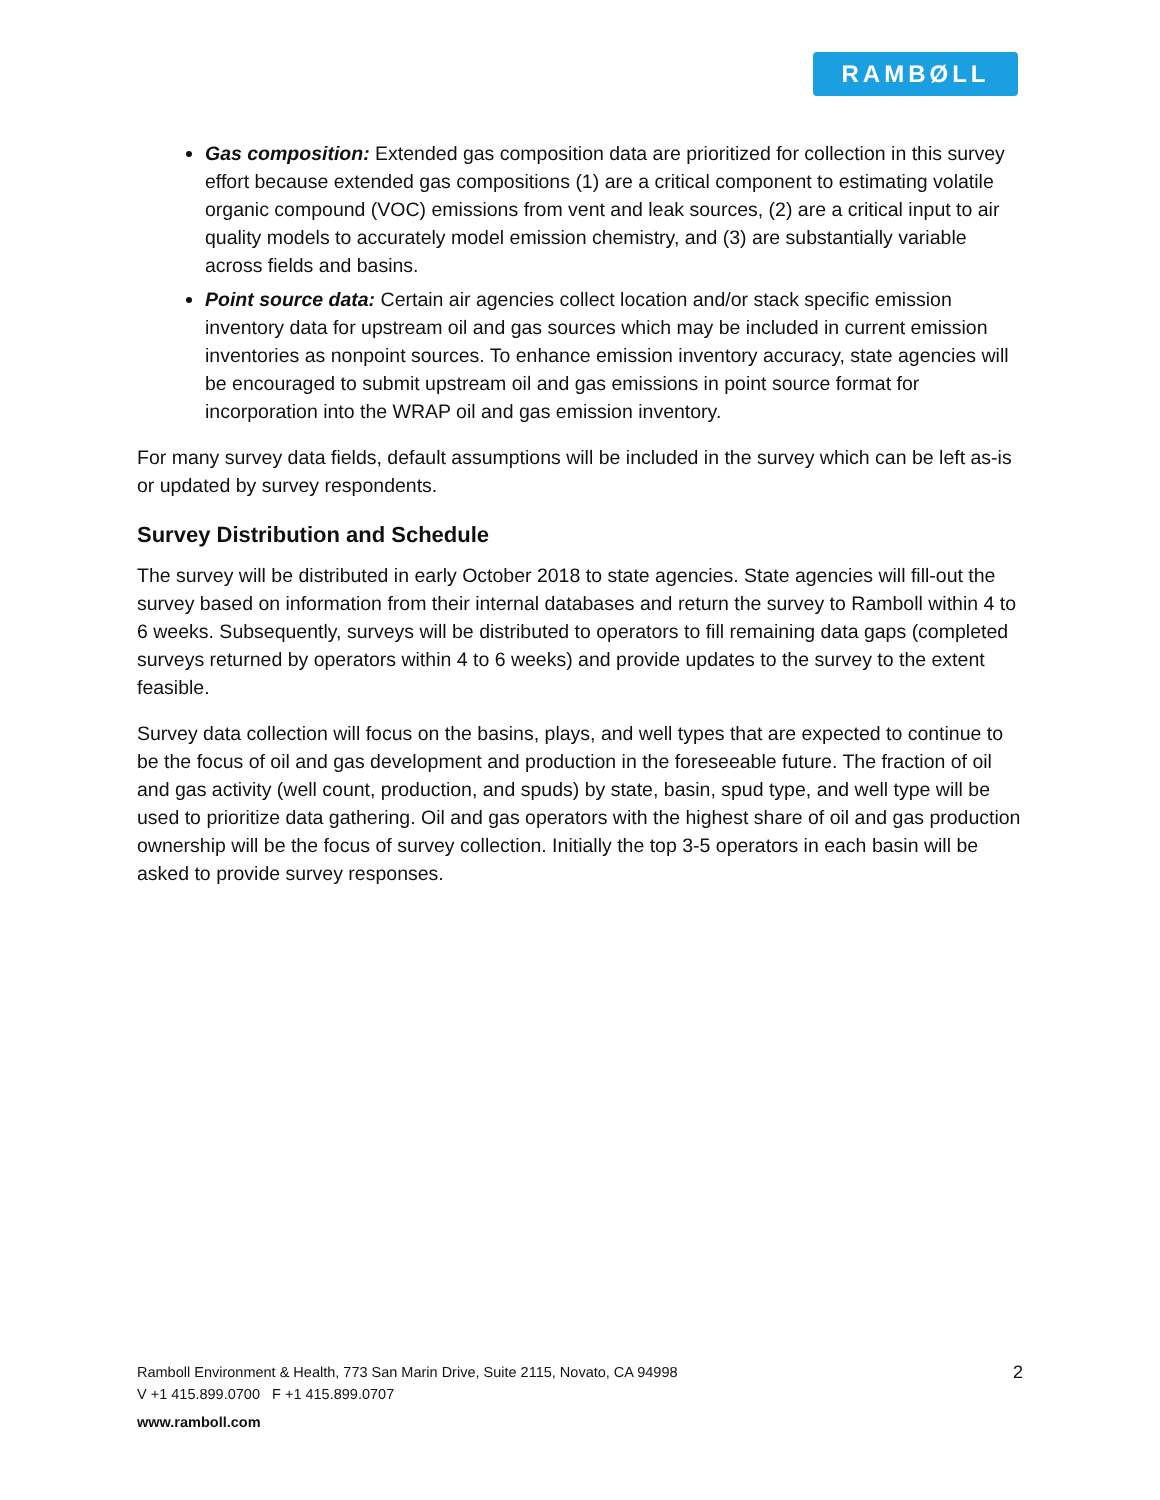RAMBØLL
Gas composition: Extended gas composition data are prioritized for collection in this survey effort because extended gas compositions (1) are a critical component to estimating volatile organic compound (VOC) emissions from vent and leak sources, (2) are a critical input to air quality models to accurately model emission chemistry, and (3) are substantially variable across fields and basins.
Point source data: Certain air agencies collect location and/or stack specific emission inventory data for upstream oil and gas sources which may be included in current emission inventories as nonpoint sources. To enhance emission inventory accuracy, state agencies will be encouraged to submit upstream oil and gas emissions in point source format for incorporation into the WRAP oil and gas emission inventory.
For many survey data fields, default assumptions will be included in the survey which can be left as-is or updated by survey respondents.
Survey Distribution and Schedule
The survey will be distributed in early October 2018 to state agencies. State agencies will fill-out the survey based on information from their internal databases and return the survey to Ramboll within 4 to 6 weeks. Subsequently, surveys will be distributed to operators to fill remaining data gaps (completed surveys returned by operators within 4 to 6 weeks) and provide updates to the survey to the extent feasible.
Survey data collection will focus on the basins, plays, and well types that are expected to continue to be the focus of oil and gas development and production in the foreseeable future. The fraction of oil and gas activity (well count, production, and spuds) by state, basin, spud type, and well type will be used to prioritize data gathering. Oil and gas operators with the highest share of oil and gas production ownership will be the focus of survey collection. Initially the top 3-5 operators in each basin will be asked to provide survey responses.
2
Ramboll Environment & Health, 773 San Marin Drive, Suite 2115, Novato, CA 94998
V +1 415.899.0700 F +1 415.899.0707
www.ramboll.com